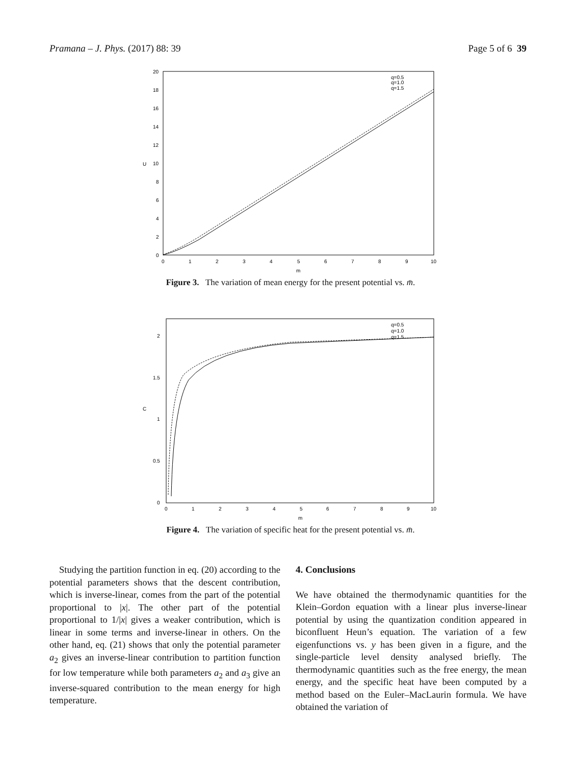Pramana – J. Phys. (2017) 88: 39 Page 5 of 6 39
20
18
16
14
12
10
8
6
4
2
0
0
1
2
3
4
5
6
7
8
9
10
m
U
q=0.5
q=1.0
q=1.5
Figure 3. The variation of mean energy for the present potential vs. m̄.
2
1.5
1
0.5
0
0
1
2
3
4
5
6
7
8
9
10
m
C
q=0.5
q=1.0
q=1.5
Figure 4. The variation of specific heat for the present potential vs. m̄.
Studying the partition function in eq. (20) according to the potential parameters shows that the descent contribution, which is inverse-linear, comes from the part of the potential proportional to |x|. The other part of the potential proportional to 1/|x| gives a weaker contribution, which is linear in some terms and inverse-linear in others. On the other hand, eq. (21) shows that only the potential parameter a<sub>2</sub> gives an inverse-linear contribution to partition function for low temperature while both parameters a<sub>2</sub> and a<sub>3</sub> give an inverse-squared contribution to the mean energy for high temperature.
4. Conclusions
We have obtained the thermodynamic quantities for the Klein–Gordon equation with a linear plus inverse-linear potential by using the quantization condition appeared in biconfluent Heun’s equation. The variation of a few eigenfunctions vs. y has been given in a figure, and the single-particle level density analysed briefly. The thermodynamic quantities such as the free energy, the mean energy, and the specific heat have been computed by a method based on the Euler–MacLaurin formula. We have obtained the variation of